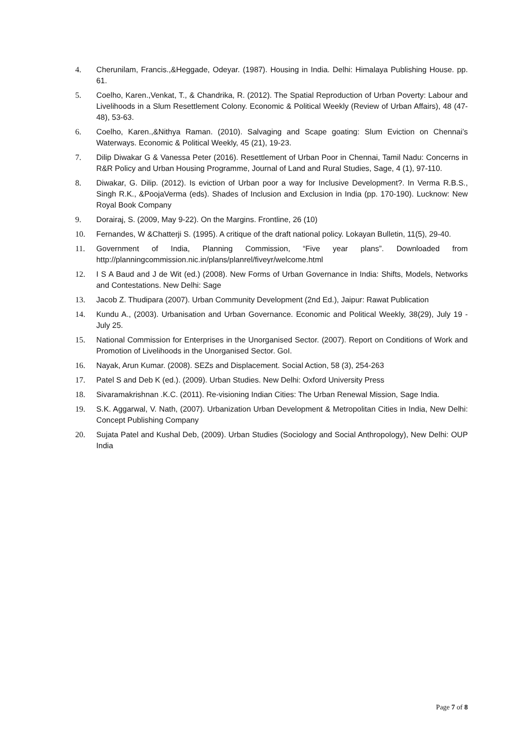4. Cherunilam, Francis.,&Heggade, Odeyar. (1987). Housing in India. Delhi: Himalaya Publishing House. pp. 61.
5. Coelho, Karen.,Venkat, T., & Chandrika, R. (2012). The Spatial Reproduction of Urban Poverty: Labour and Livelihoods in a Slum Resettlement Colony. Economic & Political Weekly (Review of Urban Affairs), 48 (47- 48), 53-63.
6. Coelho, Karen.,&Nithya Raman. (2010). Salvaging and Scape goating: Slum Eviction on Chennai’s Waterways. Economic & Political Weekly, 45 (21), 19-23.
7. Dilip Diwakar G & Vanessa Peter (2016). Resettlement of Urban Poor in Chennai, Tamil Nadu: Concerns in R&R Policy and Urban Housing Programme, Journal of Land and Rural Studies, Sage, 4 (1), 97-110.
8. Diwakar, G. Dilip. (2012). Is eviction of Urban poor a way for Inclusive Development?. In Verma R.B.S., Singh R.K., &PoojaVerma (eds). Shades of Inclusion and Exclusion in India (pp. 170-190). Lucknow: New Royal Book Company
9. Dorairaj, S. (2009, May 9-22). On the Margins. Frontline, 26 (10)
10. Fernandes, W &Chatterji S. (1995). A critique of the draft national policy. Lokayan Bulletin, 11(5), 29-40.
11. Government of India, Planning Commission, “Five year plans”. Downloaded from http://planningcommission.nic.in/plans/planrel/fiveyr/welcome.html
12. I S A Baud and J de Wit (ed.) (2008). New Forms of Urban Governance in India: Shifts, Models, Networks and Contestations. New Delhi: Sage
13. Jacob Z. Thudipara (2007). Urban Community Development (2nd Ed.), Jaipur: Rawat Publication
14. Kundu A., (2003). Urbanisation and Urban Governance. Economic and Political Weekly, 38(29), July 19 - July 25.
15. National Commission for Enterprises in the Unorganised Sector. (2007). Report on Conditions of Work and Promotion of Livelihoods in the Unorganised Sector. GoI.
16. Nayak, Arun Kumar. (2008). SEZs and Displacement. Social Action, 58 (3), 254-263
17. Patel S and Deb K (ed.). (2009). Urban Studies. New Delhi: Oxford University Press
18. Sivaramakrishnan .K.C. (2011). Re-visioning Indian Cities: The Urban Renewal Mission, Sage India.
19. S.K. Aggarwal, V. Nath, (2007). Urbanization Urban Development & Metropolitan Cities in India, New Delhi: Concept Publishing Company
20. Sujata Patel and Kushal Deb, (2009). Urban Studies (Sociology and Social Anthropology), New Delhi: OUP India
Page 7 of 8